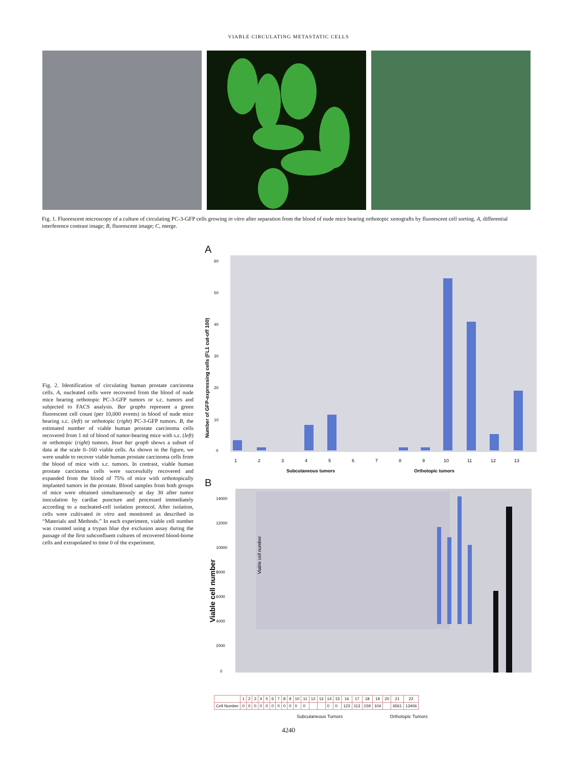VIABLE CIRCULATING METASTATIC CELLS
Fig. 1. Fluorescent microscopy of a culture of circulating PC-3-GFP cells growing in vitro after separation from the blood of nude mice bearing orthotopic xenografts by fluorescent cell sorting. A, differential interference contrast image; B, fluorescent image; C, merge.
Fig. 2. Identification of circulating human prostate carcinoma cells. A, nucleated cells were recovered from the blood of nude mice bearing orthotopic PC-3-GFP tumors or s.c. tumors and subjected to FACS analysis. Bar graphs represent a green fluorescent cell count (per 10,000 events) in blood of nude mice bearing s.c. (left) or orthotopic (right) PC-3-GFP tumors. B, the estimated number of viable human prostate carcinoma cells recovered from 1 ml of blood of tumor-bearing mice with s.c. (left) or orthotopic (right) tumors. Inset bar graph shows a subset of data at the scale 0–160 viable cells. As shown in the figure, we were unable to recover viable human prostate carcinoma cells from the blood of mice with s.c. tumors. In contrast, viable human prostate carcinoma cells were successfully recovered and expanded from the blood of 75% of mice with orthotopically implanted tumors in the prostate. Blood samples from both groups of mice were obtained simultaneously at day 30 after tumor inoculation by cardiac puncture and processed immediately according to a nucleated-cell isolation protocol. After isolation, cells were cultivated in vitro and monitored as described in “Materials and Methods.” In each experiment, viable cell number was counted using a trypan blue dye exclusion assay during the passage of the first subconfluent cultures of recovered blood-borne cells and extrapolated to time 0 of the experiment.
A
Number of GFP-expressing cells (FL1 cut-off 100)
0
10
20
30
40
50
60
1
2
3
4
5
6
7
8
9
10
11
12
13
Subcutaneous tumors
Orthotopic tumors
B
Viable cell number
0
2000
4000
6000
8000
10000
12000
14000
Viable cell number
| | 1 | 2 | 3 | 4 | 5 | 6 | 7 | 8 | 9 | 10 | 11 | 12 | 13 | 14 | 15 | 16 | 17 | 18 | 19 | 20 | 21 | 22 |
| --- | --- | --- | --- | --- | --- | --- | --- | --- | --- | --- | --- | --- | --- | --- | --- | --- | --- | --- | --- | --- | --- | --- |
| Cell Number | 0 | 0 | 0 | 0 | 0 | 0 | 0 | 0 | 0 | 0 | 0 | | | 0 | 0 | 123 | 113 | 159 | 104 | | 6561 | 13406 |
Subcutaneous Tumors Orthotopic Tumors
4240